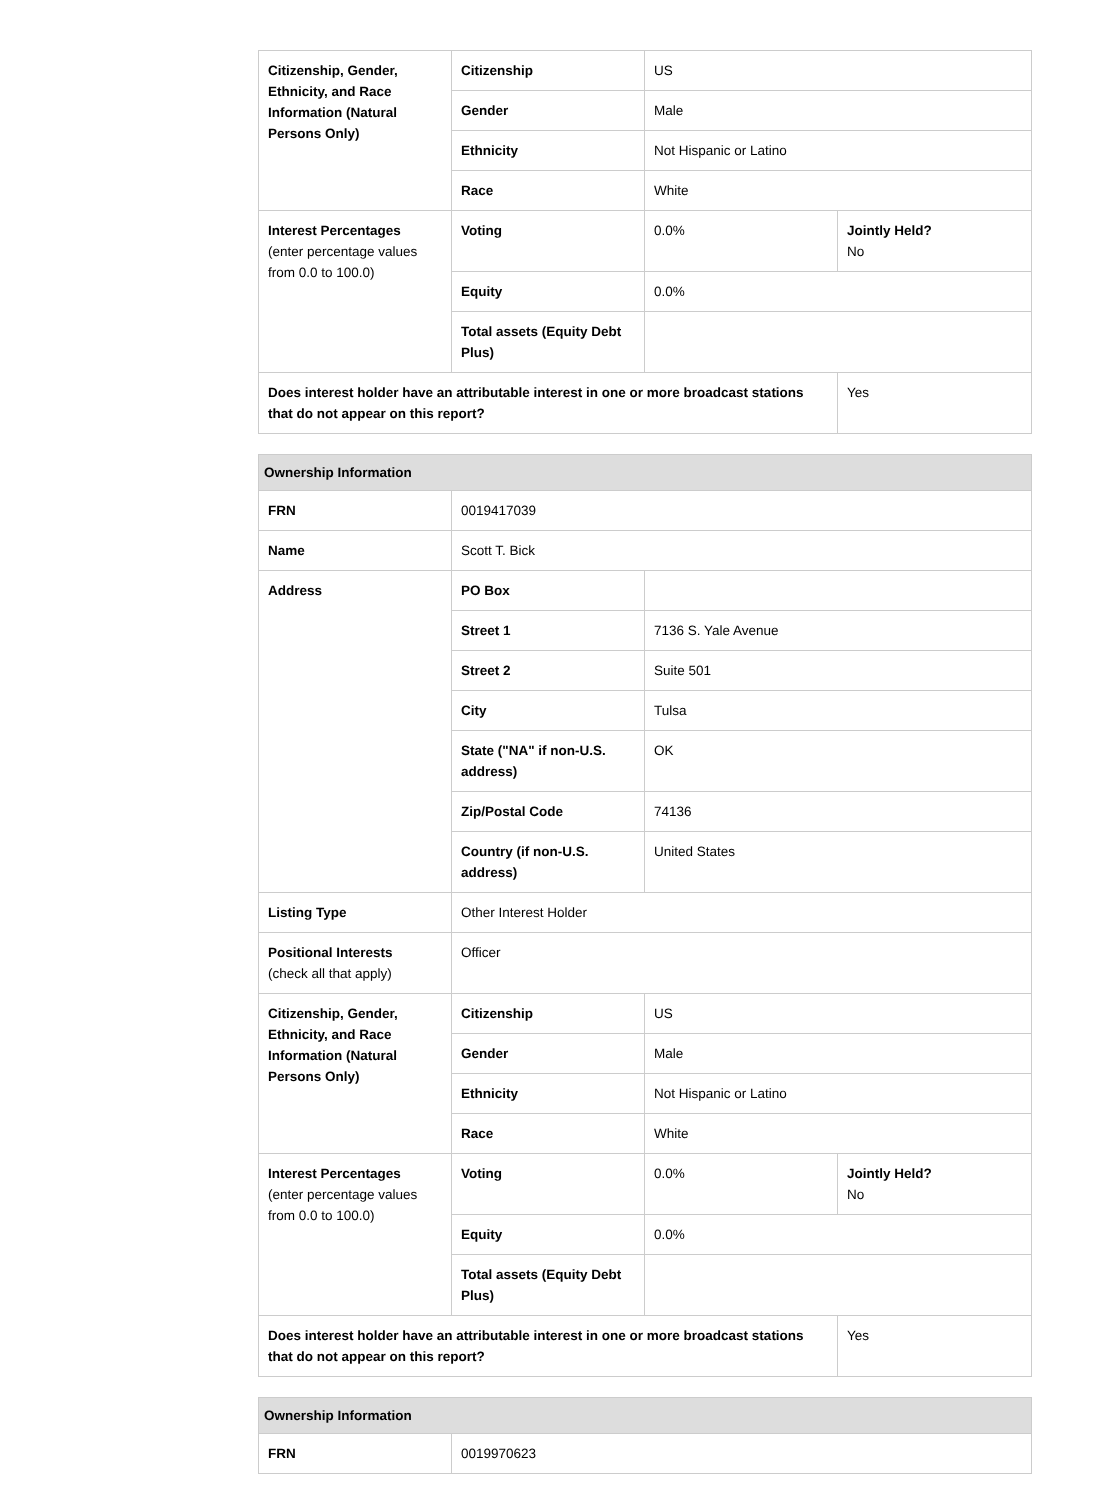| Citizenship, Gender, Ethnicity, and Race Information (Natural Persons Only) | Citizenship | US | |
| | Gender | Male | |
| | Ethnicity | Not Hispanic or Latino | |
| | Race | White | |
| Interest Percentages (enter percentage values from 0.0 to 100.0) | Voting | 0.0% | Jointly Held? No |
| | Equity | 0.0% | |
| | Total assets (Equity Debt Plus) | | |
| Does interest holder have an attributable interest in one or more broadcast stations that do not appear on this report? | | | Yes |
| Ownership Information | | | |
| --- | --- | --- | --- |
| FRN | 0019417039 | | |
| Name | Scott T. Bick | | |
| Address | PO Box | | |
| | Street 1 | 7136 S. Yale Avenue | |
| | Street 2 | Suite 501 | |
| | City | Tulsa | |
| | State ("NA" if non-U.S. address) | OK | |
| | Zip/Postal Code | 74136 | |
| | Country (if non-U.S. address) | United States | |
| Listing Type | Other Interest Holder | | |
| Positional Interests (check all that apply) | Officer | | |
| Citizenship, Gender, Ethnicity, and Race Information (Natural Persons Only) | Citizenship | US | |
| | Gender | Male | |
| | Ethnicity | Not Hispanic or Latino | |
| | Race | White | |
| Interest Percentages (enter percentage values from 0.0 to 100.0) | Voting | 0.0% | Jointly Held? No |
| | Equity | 0.0% | |
| | Total assets (Equity Debt Plus) | | |
| Does interest holder have an attributable interest in one or more broadcast stations that do not appear on this report? | | | Yes |
| Ownership Information | |
| --- | --- |
| FRN | 0019970623 |